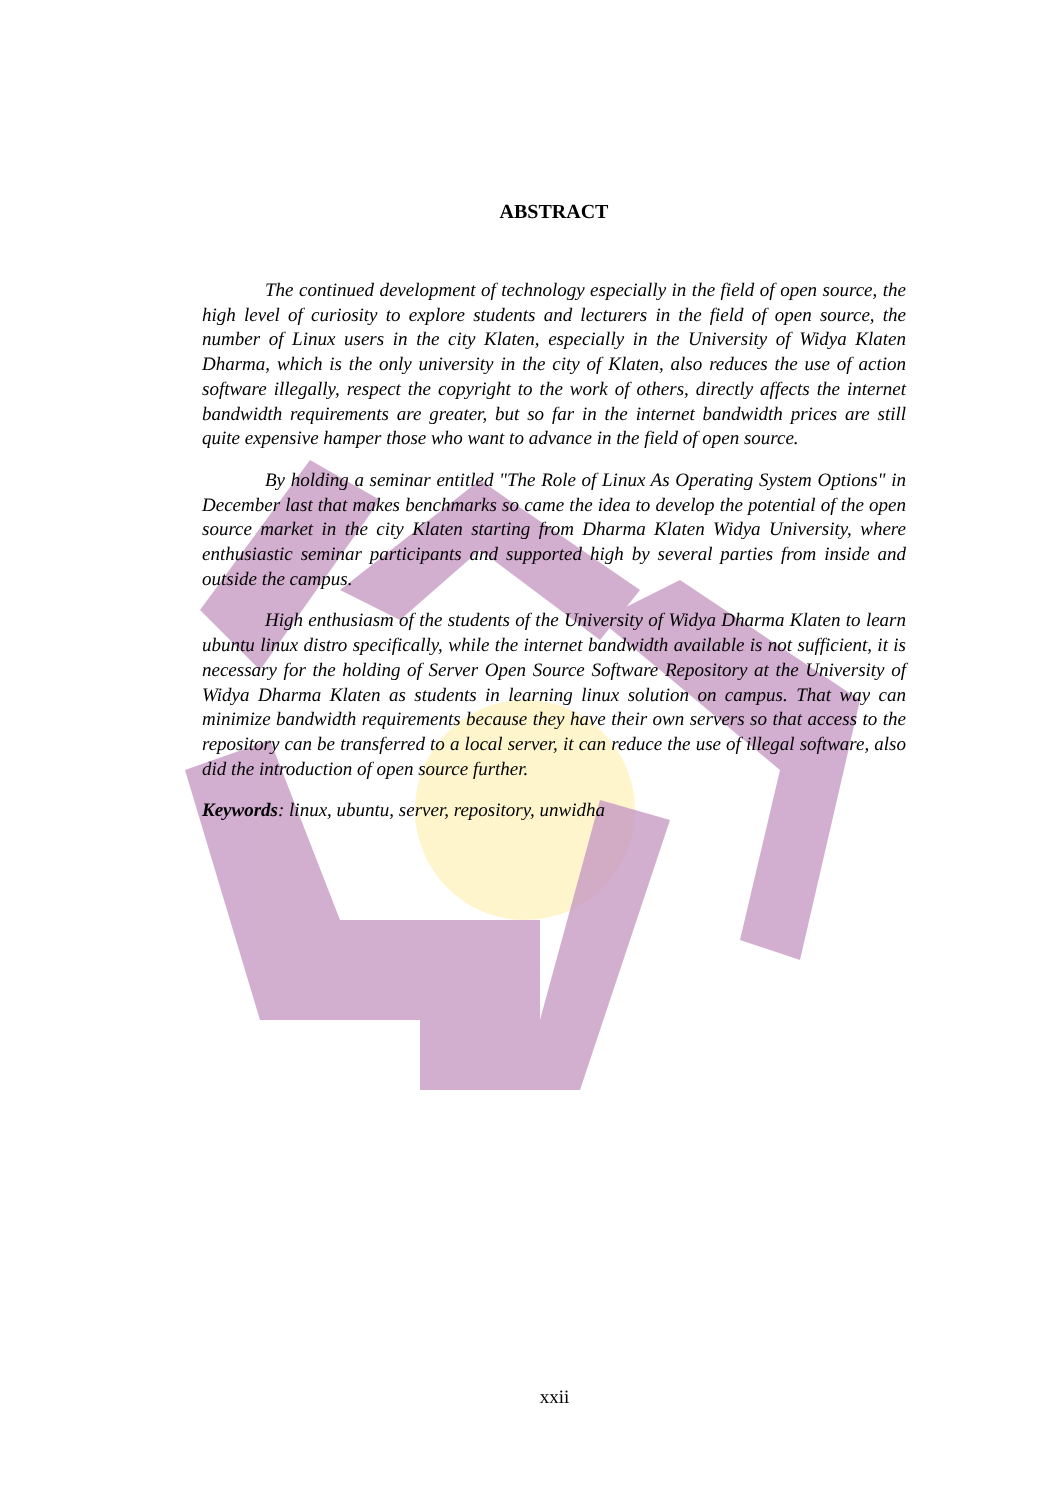ABSTRACT
The continued development of technology especially in the field of open source, the high level of curiosity to explore students and lecturers in the field of open source, the number of Linux users in the city Klaten, especially in the University of Widya Klaten Dharma, which is the only university in the city of Klaten, also reduces the use of action software illegally, respect the copyright to the work of others, directly affects the internet bandwidth requirements are greater, but so far in the internet bandwidth prices are still quite expensive hamper those who want to advance in the field of open source.
By holding a seminar entitled "The Role of Linux As Operating System Options" in December last that makes benchmarks so came the idea to develop the potential of the open source market in the city Klaten starting from Dharma Klaten Widya University, where enthusiastic seminar participants and supported high by several parties from inside and outside the campus.
High enthusiasm of the students of the University of Widya Dharma Klaten to learn ubuntu linux distro specifically, while the internet bandwidth available is not sufficient, it is necessary for the holding of Server Open Source Software Repository at the University of Widya Dharma Klaten as students in learning linux solution on campus. That way can minimize bandwidth requirements because they have their own servers so that access to the repository can be transferred to a local server, it can reduce the use of illegal software, also did the introduction of open source further.
Keywords: linux, ubuntu, server, repository, unwidha
xxii